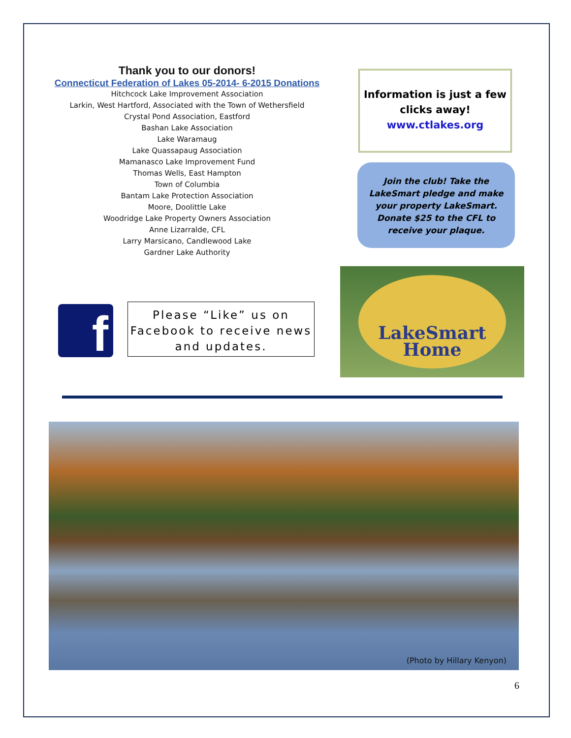Thank you to our donors!
Connecticut Federation of Lakes 05-2014- 6-2015 Donations
Hitchcock Lake Improvement Association
Larkin, West Hartford, Associated with the Town of Wethersfield
Crystal Pond Association, Eastford
Bashan Lake Association
Lake Waramaug
Lake Quassapaug Association
Mamanasco Lake Improvement Fund
Thomas Wells, East Hampton
Town of Columbia
Bantam Lake Protection Association
Moore, Doolittle Lake
Woodridge Lake Property Owners Association
Anne Lizarralde, CFL
Larry Marsicano, Candlewood Lake
Gardner Lake Authority
Information is just a few clicks away!
www.ctlakes.org
Join the club! Take the LakeSmart pledge and make your property LakeSmart. Donate $25 to the CFL to receive your plaque.
LakeSmart
Home
f
Please “Like” us on Facebook to receive news and updates.
(Photo by Hillary Kenyon)
6